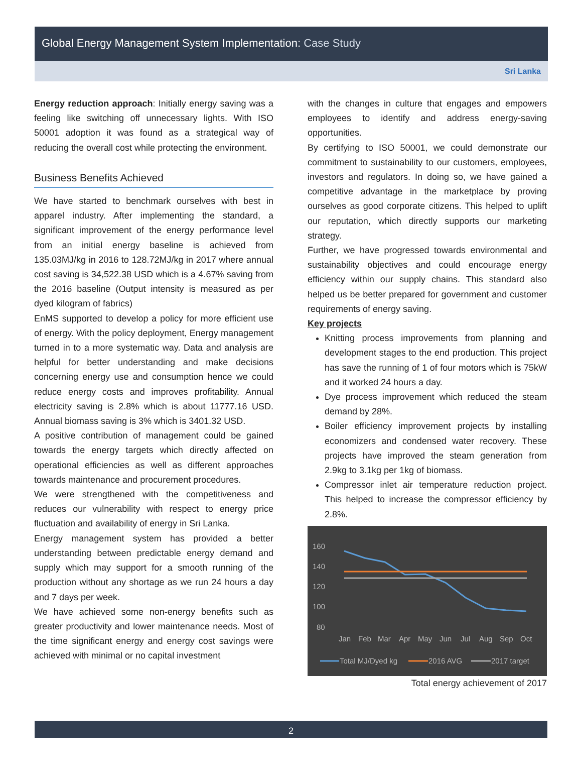Global Energy Management System Implementation: Case Study
Sri Lanka
Energy reduction approach: Initially energy saving was a feeling like switching off unnecessary lights. With ISO 50001 adoption it was found as a strategical way of reducing the overall cost while protecting the environment.
Business Benefits Achieved
We have started to benchmark ourselves with best in apparel industry. After implementing the standard, a significant improvement of the energy performance level from an initial energy baseline is achieved from 135.03MJ/kg in 2016 to 128.72MJ/kg in 2017 where annual cost saving is 34,522.38 USD which is a 4.67% saving from the 2016 baseline (Output intensity is measured as per dyed kilogram of fabrics)
EnMS supported to develop a policy for more efficient use of energy. With the policy deployment, Energy management turned in to a more systematic way. Data and analysis are helpful for better understanding and make decisions concerning energy use and consumption hence we could reduce energy costs and improves profitability. Annual electricity saving is 2.8% which is about 11777.16 USD. Annual biomass saving is 3% which is 3401.32 USD.
A positive contribution of management could be gained towards the energy targets which directly affected on operational efficiencies as well as different approaches towards maintenance and procurement procedures.
We were strengthened with the competitiveness and reduces our vulnerability with respect to energy price fluctuation and availability of energy in Sri Lanka.
Energy management system has provided a better understanding between predictable energy demand and supply which may support for a smooth running of the production without any shortage as we run 24 hours a day and 7 days per week.
We have achieved some non-energy benefits such as greater productivity and lower maintenance needs. Most of the time significant energy and energy cost savings were achieved with minimal or no capital investment
with the changes in culture that engages and empowers employees to identify and address energy-saving opportunities.
By certifying to ISO 50001, we could demonstrate our commitment to sustainability to our customers, employees, investors and regulators. In doing so, we have gained a competitive advantage in the marketplace by proving ourselves as good corporate citizens. This helped to uplift our reputation, which directly supports our marketing strategy.
Further, we have progressed towards environmental and sustainability objectives and could encourage energy efficiency within our supply chains. This standard also helped us be better prepared for government and customer requirements of energy saving.
Key projects
Knitting process improvements from planning and development stages to the end production. This project has save the running of 1 of four motors which is 75kW and it worked 24 hours a day.
Dye process improvement which reduced the steam demand by 28%.
Boiler efficiency improvement projects by installing economizers and condensed water recovery. These projects have improved the steam generation from 2.9kg to 3.1kg per 1kg of biomass.
Compressor inlet air temperature reduction project. This helped to increase the compressor efficiency by 2.8%.
160
140
120
100
80
Jan
Feb
Mar
Apr
May
Jun
Jul
Aug
Sep
Oct
Total MJ/Dyed kg
2016 AVG
2017 target
Total energy achievement of 2017
2